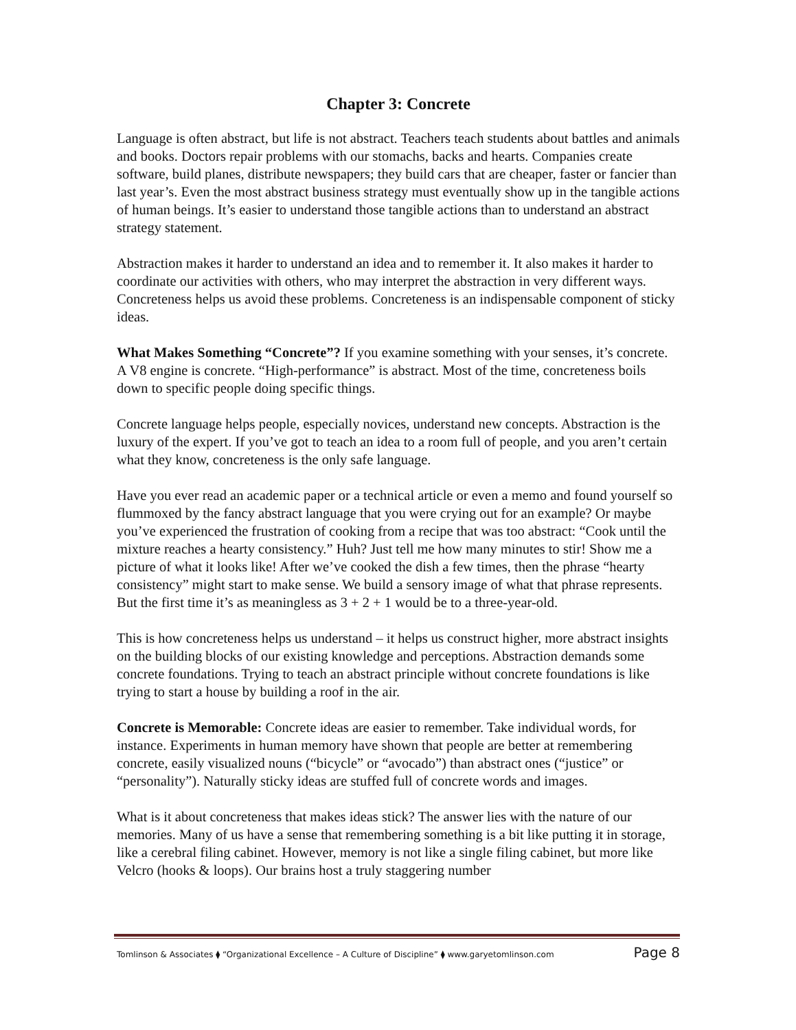Chapter 3: Concrete
Language is often abstract, but life is not abstract. Teachers teach students about battles and animals and books. Doctors repair problems with our stomachs, backs and hearts. Companies create software, build planes, distribute newspapers; they build cars that are cheaper, faster or fancier than last year’s. Even the most abstract business strategy must eventually show up in the tangible actions of human beings. It’s easier to understand those tangible actions than to understand an abstract strategy statement.
Abstraction makes it harder to understand an idea and to remember it. It also makes it harder to coordinate our activities with others, who may interpret the abstraction in very different ways. Concreteness helps us avoid these problems. Concreteness is an indispensable component of sticky ideas.
What Makes Something “Concrete”? If you examine something with your senses, it’s concrete. A V8 engine is concrete. “High-performance” is abstract. Most of the time, concreteness boils down to specific people doing specific things.
Concrete language helps people, especially novices, understand new concepts. Abstraction is the luxury of the expert. If you’ve got to teach an idea to a room full of people, and you aren’t certain what they know, concreteness is the only safe language.
Have you ever read an academic paper or a technical article or even a memo and found yourself so flummoxed by the fancy abstract language that you were crying out for an example? Or maybe you’ve experienced the frustration of cooking from a recipe that was too abstract: “Cook until the mixture reaches a hearty consistency.” Huh? Just tell me how many minutes to stir! Show me a picture of what it looks like! After we’ve cooked the dish a few times, then the phrase “hearty consistency” might start to make sense. We build a sensory image of what that phrase represents. But the first time it’s as meaningless as 3 + 2 + 1 would be to a three-year-old.
This is how concreteness helps us understand – it helps us construct higher, more abstract insights on the building blocks of our existing knowledge and perceptions. Abstraction demands some concrete foundations. Trying to teach an abstract principle without concrete foundations is like trying to start a house by building a roof in the air.
Concrete is Memorable: Concrete ideas are easier to remember. Take individual words, for instance. Experiments in human memory have shown that people are better at remembering concrete, easily visualized nouns (“bicycle” or “avocado”) than abstract ones (“justice” or “personality”). Naturally sticky ideas are stuffed full of concrete words and images.
What is it about concreteness that makes ideas stick? The answer lies with the nature of our memories. Many of us have a sense that remembering something is a bit like putting it in storage, like a cerebral filing cabinet. However, memory is not like a single filing cabinet, but more like Velcro (hooks & loops). Our brains host a truly staggering number
Tomlinson & Associates ⧫ “Organizational Excellence – A Culture of Discipline” ⧫ www.garyetomlinson.com Page 8